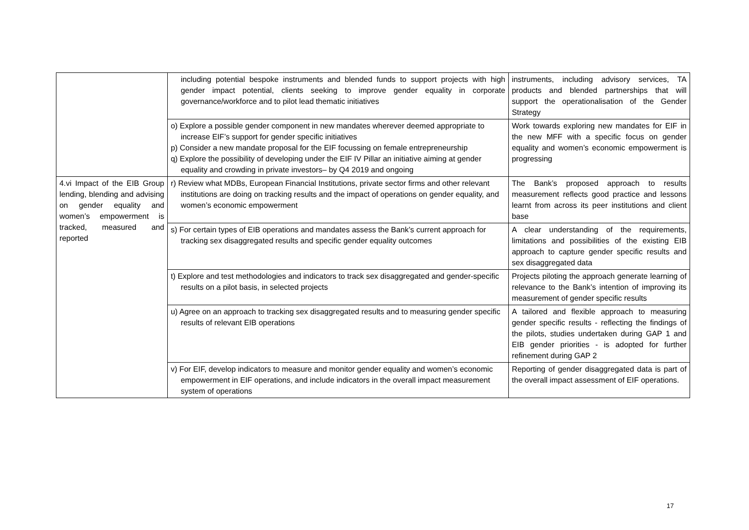| | including potential bespoke instruments and blended funds to support projects with high gender impact potential, clients seeking to improve gender equality in corporate governance/workforce and to pilot lead thematic initiatives | instruments, including advisory services, TA products and blended partnerships that will support the operationalisation of the Gender Strategy |
| | o) Explore a possible gender component in new mandates wherever deemed appropriate to increase EIF’s support for gender specific initiatives p) Consider a new mandate proposal for the EIF focussing on female entrepreneurship q) Explore the possibility of developing under the EIF IV Pillar an initiative aiming at gender equality and crowding in private investors– by Q4 2019 and ongoing | Work towards exploring new mandates for EIF in the new MFF with a specific focus on gender equality and women’s economic empowerment is progressing |
| 4.vi Impact of the EIB Group lending, blending and advising on gender equality and women’s empowerment is tracked, measured and reported | r) Review what MDBs, European Financial Institutions, private sector firms and other relevant institutions are doing on tracking results and the impact of operations on gender equality, and women’s economic empowerment | The Bank’s proposed approach to results measurement reflects good practice and lessons learnt from across its peer institutions and client base |
| | s) For certain types of EIB operations and mandates assess the Bank’s current approach for tracking sex disaggregated results and specific gender equality outcomes | A clear understanding of the requirements, limitations and possibilities of the existing EIB approach to capture gender specific results and sex disaggregated data |
| | t) Explore and test methodologies and indicators to track sex disaggregated and gender-specific results on a pilot basis, in selected projects | Projects piloting the approach generate learning of relevance to the Bank’s intention of improving its measurement of gender specific results |
| | u) Agree on an approach to tracking sex disaggregated results and to measuring gender specific results of relevant EIB operations | A tailored and flexible approach to measuring gender specific results - reflecting the findings of the pilots, studies undertaken during GAP 1 and EIB gender priorities - is adopted for further refinement during GAP 2 |
| | v) For EIF, develop indicators to measure and monitor gender equality and women’s economic empowerment in EIF operations, and include indicators in the overall impact measurement system of operations | Reporting of gender disaggregated data is part of the overall impact assessment of EIF operations. |
17